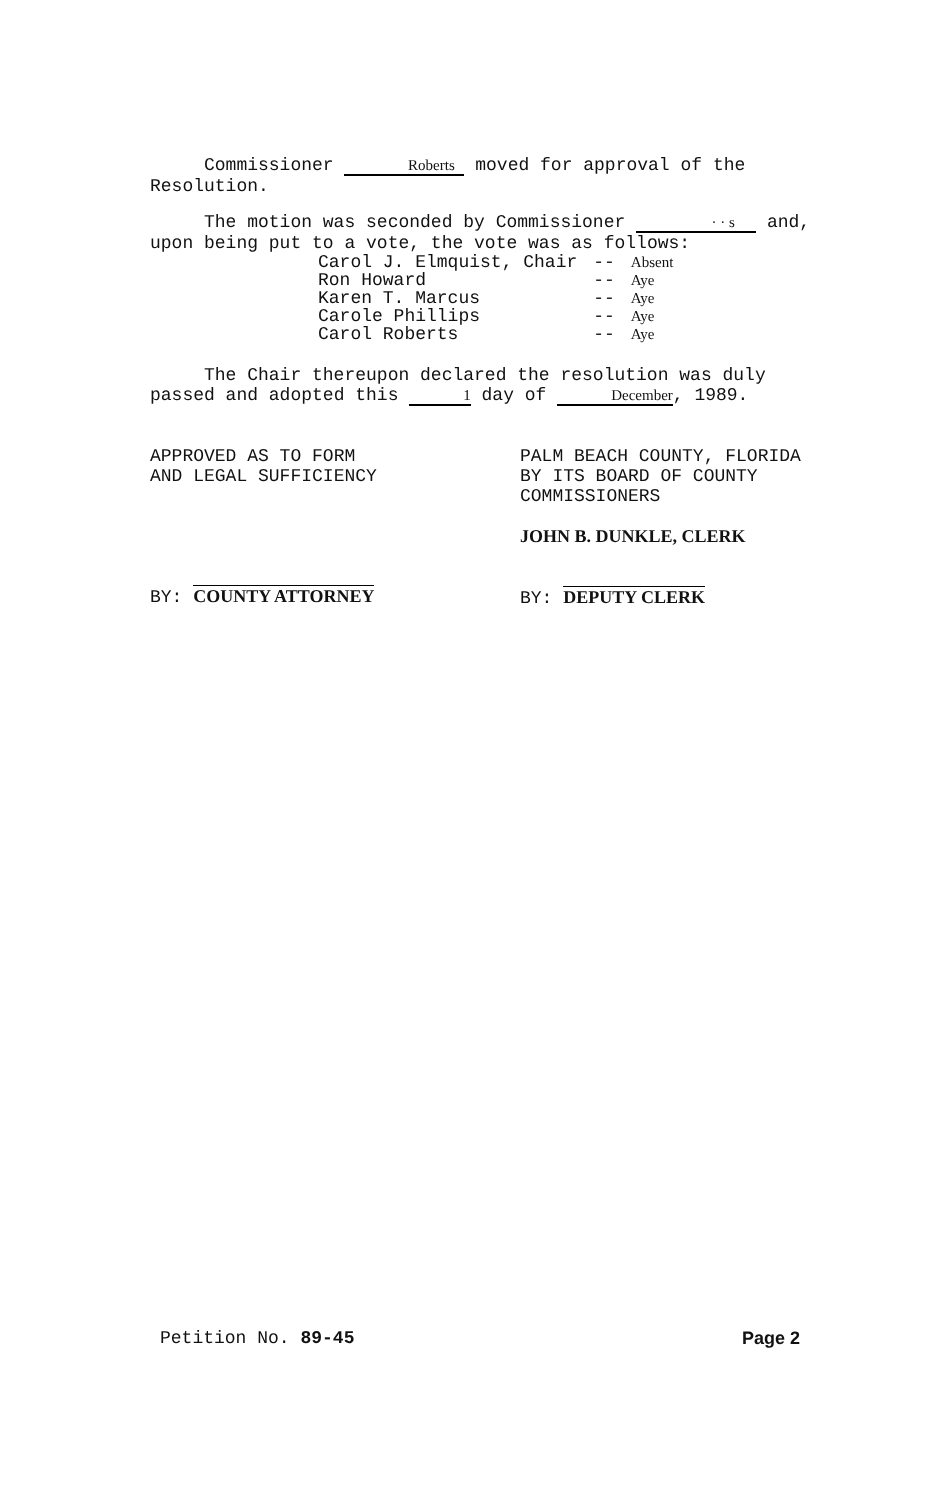Commissioner Roberts moved for approval of the Resolution.
The motion was seconded by Commissioner · · s and, upon being put to a vote, the vote was as follows:
| Carol J. Elmquist, Chair | -- | Absent |
| Ron Howard | -- | Aye |
| Karen T. Marcus | -- | Aye |
| Carole Phillips | -- | Aye |
| Carol Roberts | -- | Aye |
The Chair thereupon declared the resolution was duly passed and adopted this 1 day of December, 1989.
APPROVED AS TO FORM
AND LEGAL SUFFICIENCY
BY: COUNTY ATTORNEY
PALM BEACH COUNTY, FLORIDA
BY ITS BOARD OF COUNTY
COMMISSIONERS
JOHN B. DUNKLE, CLERK
BY: DEPUTY CLERK
Petition No. 89-45 Page 2